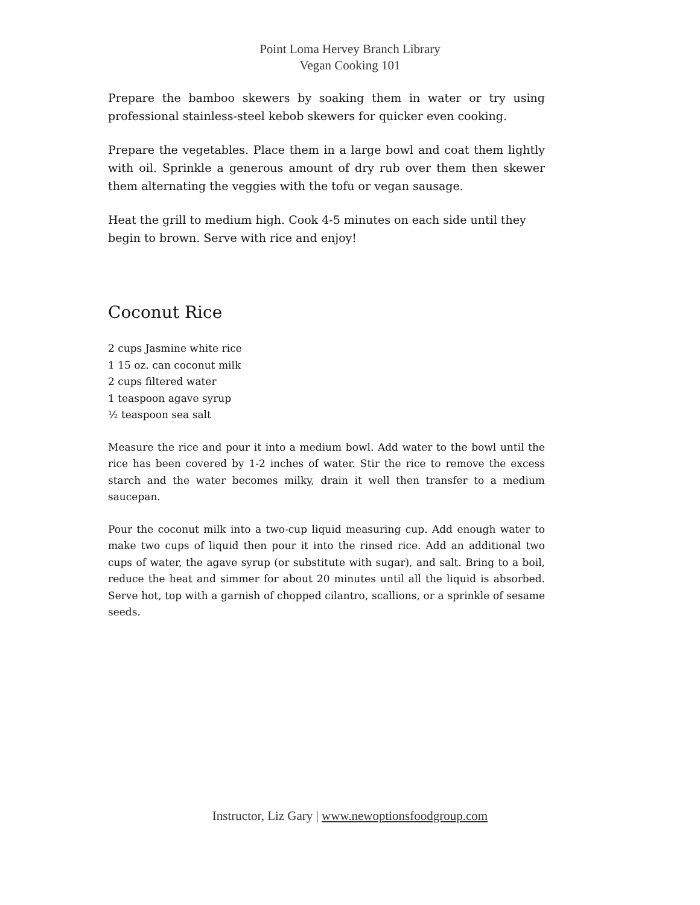Point Loma Hervey Branch Library
Vegan Cooking 101
Prepare the bamboo skewers by soaking them in water or try using professional stainless-steel kebob skewers for quicker even cooking.
Prepare the vegetables. Place them in a large bowl and coat them lightly with oil. Sprinkle a generous amount of dry rub over them then skewer them alternating the veggies with the tofu or vegan sausage.
Heat the grill to medium high. Cook 4-5 minutes on each side until they
begin to brown. Serve with rice and enjoy!
Coconut Rice
2 cups Jasmine white rice
1 15 oz. can coconut milk
2 cups filtered water
1 teaspoon agave syrup
½ teaspoon sea salt
Measure the rice and pour it into a medium bowl. Add water to the bowl until the rice has been covered by 1-2 inches of water. Stir the rice to remove the excess starch and the water becomes milky, drain it well then transfer to a medium saucepan.
Pour the coconut milk into a two-cup liquid measuring cup. Add enough water to make two cups of liquid then pour it into the rinsed rice. Add an additional two cups of water, the agave syrup (or substitute with sugar), and salt. Bring to a boil, reduce the heat and simmer for about 20 minutes until all the liquid is absorbed. Serve hot, top with a garnish of chopped cilantro, scallions, or a sprinkle of sesame seeds.
Instructor, Liz Gary | www.newoptionsfoodgroup.com